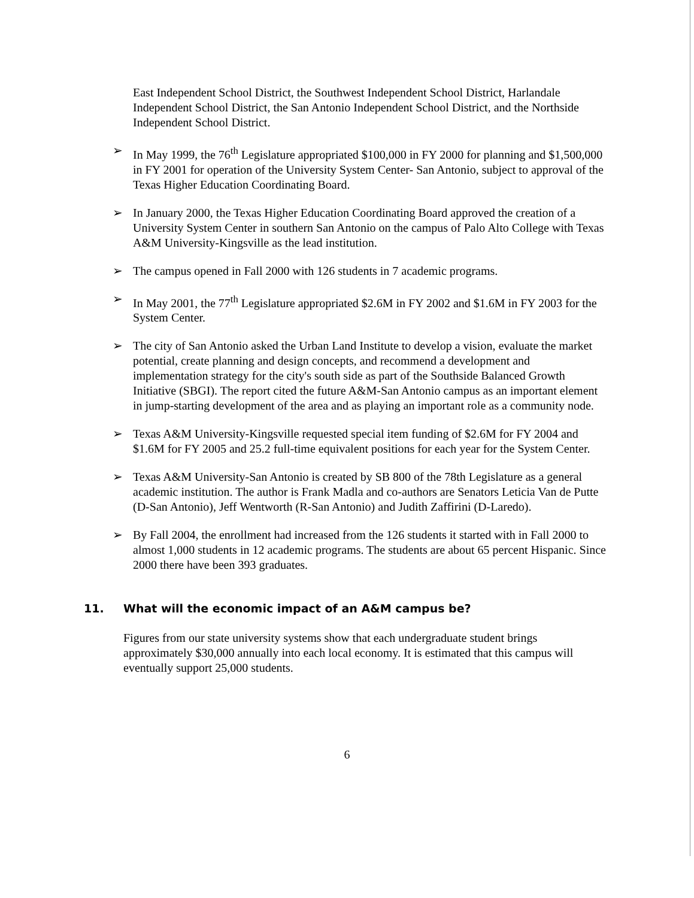East Independent School District, the Southwest Independent School District, Harlandale Independent School District, the San Antonio Independent School District, and the Northside Independent School District.
➢ In May 1999, the 76<sup>th</sup> Legislature appropriated $100,000 in FY 2000 for planning and $1,500,000 in FY 2001 for operation of the University System Center- San Antonio, subject to approval of the Texas Higher Education Coordinating Board.
➢ In January 2000, the Texas Higher Education Coordinating Board approved the creation of a University System Center in southern San Antonio on the campus of Palo Alto College with Texas A&M University-Kingsville as the lead institution.
➢ The campus opened in Fall 2000 with 126 students in 7 academic programs.
➢ In May 2001, the 77<sup>th</sup> Legislature appropriated $2.6M in FY 2002 and $1.6M in FY 2003 for the System Center.
➢ The city of San Antonio asked the Urban Land Institute to develop a vision, evaluate the market potential, create planning and design concepts, and recommend a development and implementation strategy for the city's south side as part of the Southside Balanced Growth Initiative (SBGI). The report cited the future A&M-San Antonio campus as an important element in jump-starting development of the area and as playing an important role as a community node.
➢ Texas A&M University-Kingsville requested special item funding of $2.6M for FY 2004 and $1.6M for FY 2005 and 25.2 full-time equivalent positions for each year for the System Center.
➢ Texas A&M University-San Antonio is created by SB 800 of the 78th Legislature as a general academic institution. The author is Frank Madla and co-authors are Senators Leticia Van de Putte (D-San Antonio), Jeff Wentworth (R-San Antonio) and Judith Zaffirini (D-Laredo).
➢ By Fall 2004, the enrollment had increased from the 126 students it started with in Fall 2000 to almost 1,000 students in 12 academic programs. The students are about 65 percent Hispanic. Since 2000 there have been 393 graduates.
11. What will the economic impact of an A&M campus be?
Figures from our state university systems show that each undergraduate student brings approximately $30,000 annually into each local economy. It is estimated that this campus will eventually support 25,000 students.
6